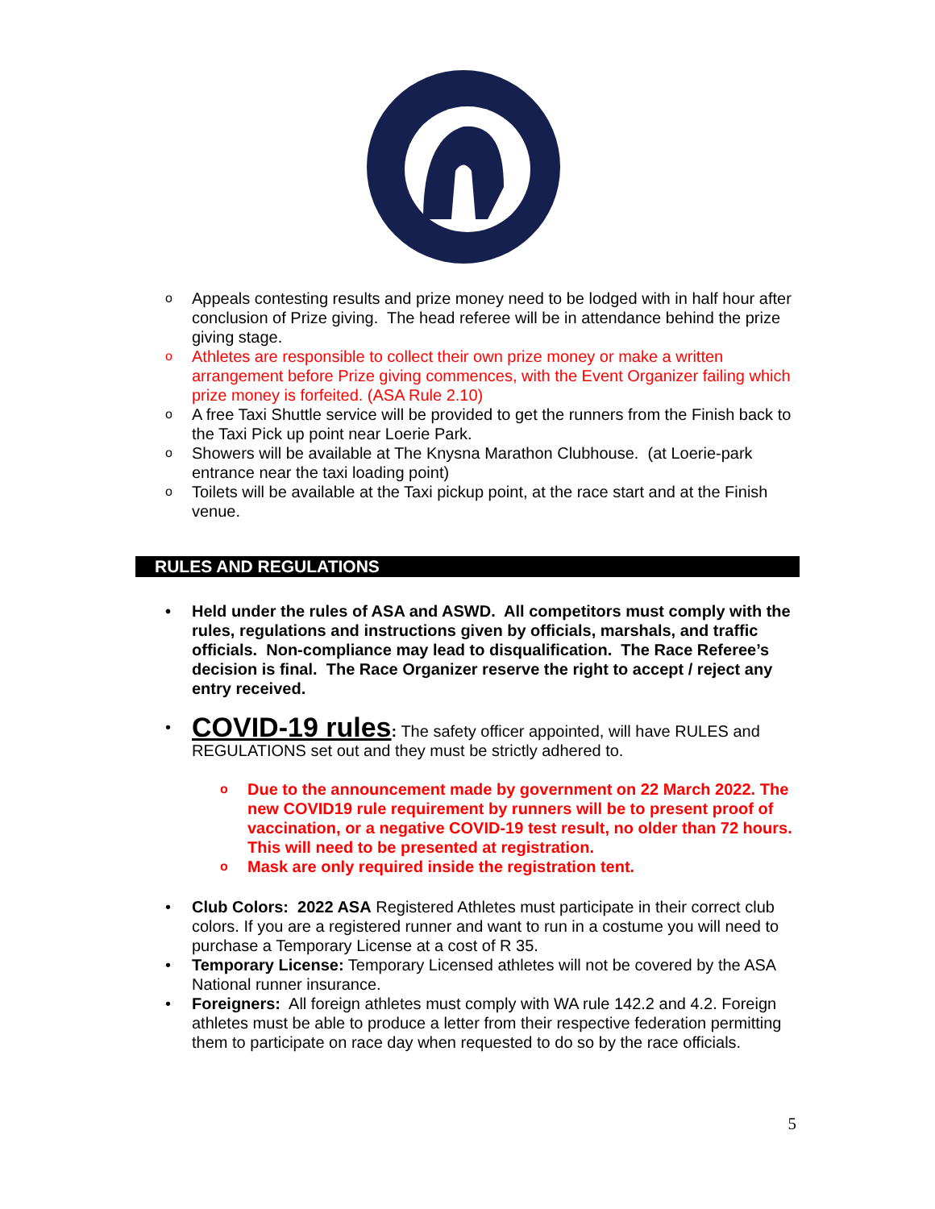o Appeals contesting results and prize money need to be lodged with in half hour after conclusion of Prize giving. The head referee will be in attendance behind the prize giving stage.
o Athletes are responsible to collect their own prize money or make a written arrangement before Prize giving commences, with the Event Organizer failing which prize money is forfeited. (ASA Rule 2.10)
o A free Taxi Shuttle service will be provided to get the runners from the Finish back to the Taxi Pick up point near Loerie Park.
o Showers will be available at The Knysna Marathon Clubhouse. (at Loerie-park entrance near the taxi loading point)
o Toilets will be available at the Taxi pickup point, at the race start and at the Finish venue.
RULES AND REGULATIONS
• Held under the rules of ASA and ASWD. All competitors must comply with the rules, regulations and instructions given by officials, marshals, and traffic officials. Non-compliance may lead to disqualification. The Race Referee’s decision is final. The Race Organizer reserve the right to accept / reject any entry received.
• COVID-19 rules: The safety officer appointed, will have RULES and REGULATIONS set out and they must be strictly adhered to.
o Due to the announcement made by government on 22 March 2022. The new COVID19 rule requirement by runners will be to present proof of vaccination, or a negative COVID-19 test result, no older than 72 hours. This will need to be presented at registration.
o Mask are only required inside the registration tent.
• Club Colors: 2022 ASA Registered Athletes must participate in their correct club colors. If you are a registered runner and want to run in a costume you will need to purchase a Temporary License at a cost of R 35.
• Temporary License: Temporary Licensed athletes will not be covered by the ASA National runner insurance.
• Foreigners: All foreign athletes must comply with WA rule 142.2 and 4.2. Foreign athletes must be able to produce a letter from their respective federation permitting them to participate on race day when requested to do so by the race officials.
5